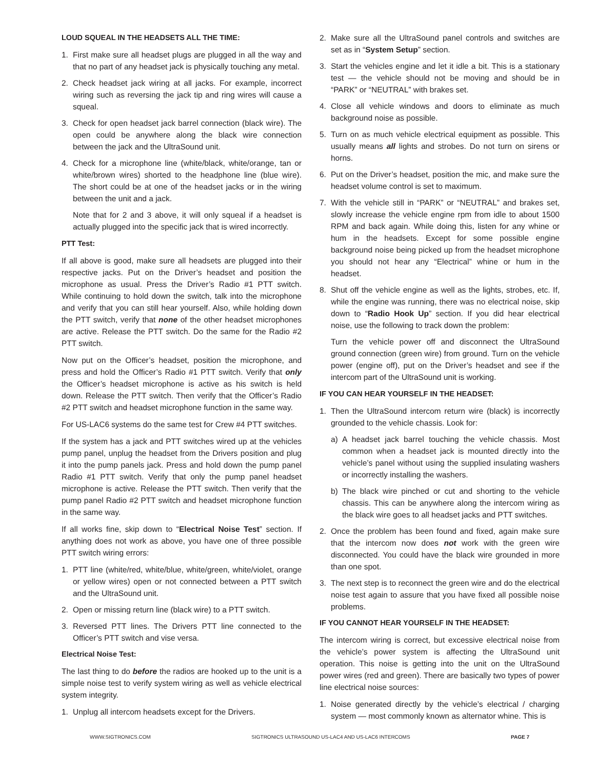LOUD SQUEAL IN THE HEADSETS ALL THE TIME:
1. First make sure all headset plugs are plugged in all the way and that no part of any headset jack is physically touching any metal.
2. Check headset jack wiring at all jacks. For example, incorrect wiring such as reversing the jack tip and ring wires will cause a squeal.
3. Check for open headset jack barrel connection (black wire). The open could be anywhere along the black wire connection between the jack and the UltraSound unit.
4. Check for a microphone line (white/black, white/orange, tan or white/brown wires) shorted to the headphone line (blue wire). The short could be at one of the headset jacks or in the wiring between the unit and a jack.
Note that for 2 and 3 above, it will only squeal if a headset is actually plugged into the specific jack that is wired incorrectly.
PTT Test:
If all above is good, make sure all headsets are plugged into their respective jacks. Put on the Driver’s headset and position the microphone as usual. Press the Driver’s Radio #1 PTT switch. While continuing to hold down the switch, talk into the microphone and verify that you can still hear yourself. Also, while holding down the PTT switch, verify that none of the other headset microphones are active. Release the PTT switch. Do the same for the Radio #2 PTT switch.
Now put on the Officer’s headset, position the microphone, and press and hold the Officer’s Radio #1 PTT switch. Verify that only the Officer’s headset microphone is active as his switch is held down. Release the PTT switch. Then verify that the Officer’s Radio #2 PTT switch and headset microphone function in the same way.
For US-LAC6 systems do the same test for Crew #4 PTT switches.
If the system has a jack and PTT switches wired up at the vehicles pump panel, unplug the headset from the Drivers position and plug it into the pump panels jack. Press and hold down the pump panel Radio #1 PTT switch. Verify that only the pump panel headset microphone is active. Release the PTT switch. Then verify that the pump panel Radio #2 PTT switch and headset microphone function in the same way.
If all works fine, skip down to “Electrical Noise Test” section. If anything does not work as above, you have one of three possible PTT switch wiring errors:
1. PTT line (white/red, white/blue, white/green, white/violet, orange or yellow wires) open or not connected between a PTT switch and the UltraSound unit.
2. Open or missing return line (black wire) to a PTT switch.
3. Reversed PTT lines. The Drivers PTT line connected to the Officer’s PTT switch and vise versa.
Electrical Noise Test:
The last thing to do before the radios are hooked up to the unit is a simple noise test to verify system wiring as well as vehicle electrical system integrity.
1. Unplug all intercom headsets except for the Drivers.
2. Make sure all the UltraSound panel controls and switches are set as in “System Setup” section.
3. Start the vehicles engine and let it idle a bit. This is a stationary test — the vehicle should not be moving and should be in “PARK” or “NEUTRAL” with brakes set.
4. Close all vehicle windows and doors to eliminate as much background noise as possible.
5. Turn on as much vehicle electrical equipment as possible. This usually means all lights and strobes. Do not turn on sirens or horns.
6. Put on the Driver’s headset, position the mic, and make sure the headset volume control is set to maximum.
7. With the vehicle still in “PARK” or “NEUTRAL” and brakes set, slowly increase the vehicle engine rpm from idle to about 1500 RPM and back again. While doing this, listen for any whine or hum in the headsets. Except for some possible engine background noise being picked up from the headset microphone you should not hear any “Electrical” whine or hum in the headset.
8. Shut off the vehicle engine as well as the lights, strobes, etc. If, while the engine was running, there was no electrical noise, skip down to “Radio Hook Up” section. If you did hear electrical noise, use the following to track down the problem:
Turn the vehicle power off and disconnect the UltraSound ground connection (green wire) from ground. Turn on the vehicle power (engine off), put on the Driver’s headset and see if the intercom part of the UltraSound unit is working.
IF YOU CAN HEAR YOURSELF IN THE HEADSET:
1. Then the UltraSound intercom return wire (black) is incorrectly grounded to the vehicle chassis. Look for:
a) A headset jack barrel touching the vehicle chassis. Most common when a headset jack is mounted directly into the vehicle’s panel without using the supplied insulating washers or incorrectly installing the washers.
b) The black wire pinched or cut and shorting to the vehicle chassis. This can be anywhere along the intercom wiring as the black wire goes to all headset jacks and PTT switches.
2. Once the problem has been found and fixed, again make sure that the intercom now does not work with the green wire disconnected. You could have the black wire grounded in more than one spot.
3. The next step is to reconnect the green wire and do the electrical noise test again to assure that you have fixed all possible noise problems.
IF YOU CANNOT HEAR YOURSELF IN THE HEADSET:
The intercom wiring is correct, but excessive electrical noise from the vehicle’s power system is affecting the UltraSound unit operation. This noise is getting into the unit on the UltraSound power wires (red and green). There are basically two types of power line electrical noise sources:
1. Noise generated directly by the vehicle’s electrical / charging system — most commonly known as alternator whine. This is
WWW.SIGTRONICS.COM SIGTRONICS ULTRASOUND US-LAC4 AND US-LAC6 INTERCOMS PAGE 7